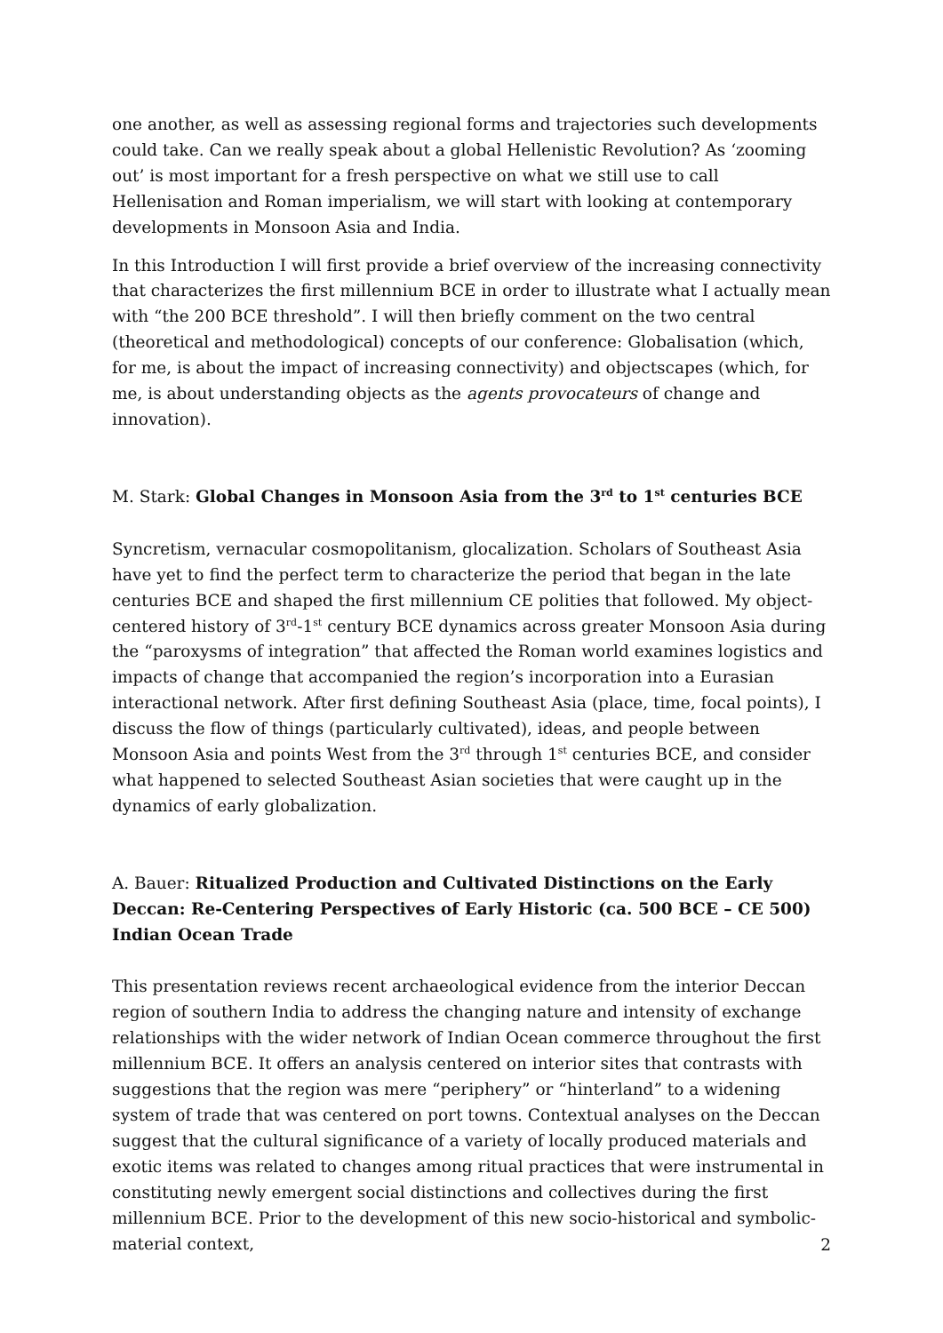one another, as well as assessing regional forms and trajectories such developments could take. Can we really speak about a global Hellenistic Revolution? As ‘zooming out’ is most important for a fresh perspective on what we still use to call Hellenisation and Roman imperialism, we will start with looking at contemporary developments in Monsoon Asia and India.
In this Introduction I will first provide a brief overview of the increasing connectivity that characterizes the first millennium BCE in order to illustrate what I actually mean with “the 200 BCE threshold”. I will then briefly comment on the two central (theoretical and methodological) concepts of our conference: Globalisation (which, for me, is about the impact of increasing connectivity) and objectscapes (which, for me, is about understanding objects as the agents provocateurs of change and innovation).
M. Stark: Global Changes in Monsoon Asia from the 3<sup>rd</sup> to 1<sup>st</sup> centuries BCE
Syncretism, vernacular cosmopolitanism, glocalization. Scholars of Southeast Asia have yet to find the perfect term to characterize the period that began in the late centuries BCE and shaped the first millennium CE polities that followed. My object-centered history of 3<sup>rd</sup>-1<sup>st</sup> century BCE dynamics across greater Monsoon Asia during the “paroxysms of integration” that affected the Roman world examines logistics and impacts of change that accompanied the region’s incorporation into a Eurasian interactional network. After first defining Southeast Asia (place, time, focal points), I discuss the flow of things (particularly cultivated), ideas, and people between Monsoon Asia and points West from the 3<sup>rd</sup> through 1<sup>st</sup> centuries BCE, and consider what happened to selected Southeast Asian societies that were caught up in the dynamics of early globalization.
A. Bauer: Ritualized Production and Cultivated Distinctions on the Early Deccan: Re-Centering Perspectives of Early Historic (ca. 500 BCE – CE 500) Indian Ocean Trade
This presentation reviews recent archaeological evidence from the interior Deccan region of southern India to address the changing nature and intensity of exchange relationships with the wider network of Indian Ocean commerce throughout the first millennium BCE. It offers an analysis centered on interior sites that contrasts with suggestions that the region was mere “periphery” or “hinterland” to a widening system of trade that was centered on port towns. Contextual analyses on the Deccan suggest that the cultural significance of a variety of locally produced materials and exotic items was related to changes among ritual practices that were instrumental in constituting newly emergent social distinctions and collectives during the first millennium BCE. Prior to the development of this new socio-historical and symbolic-material context,
2